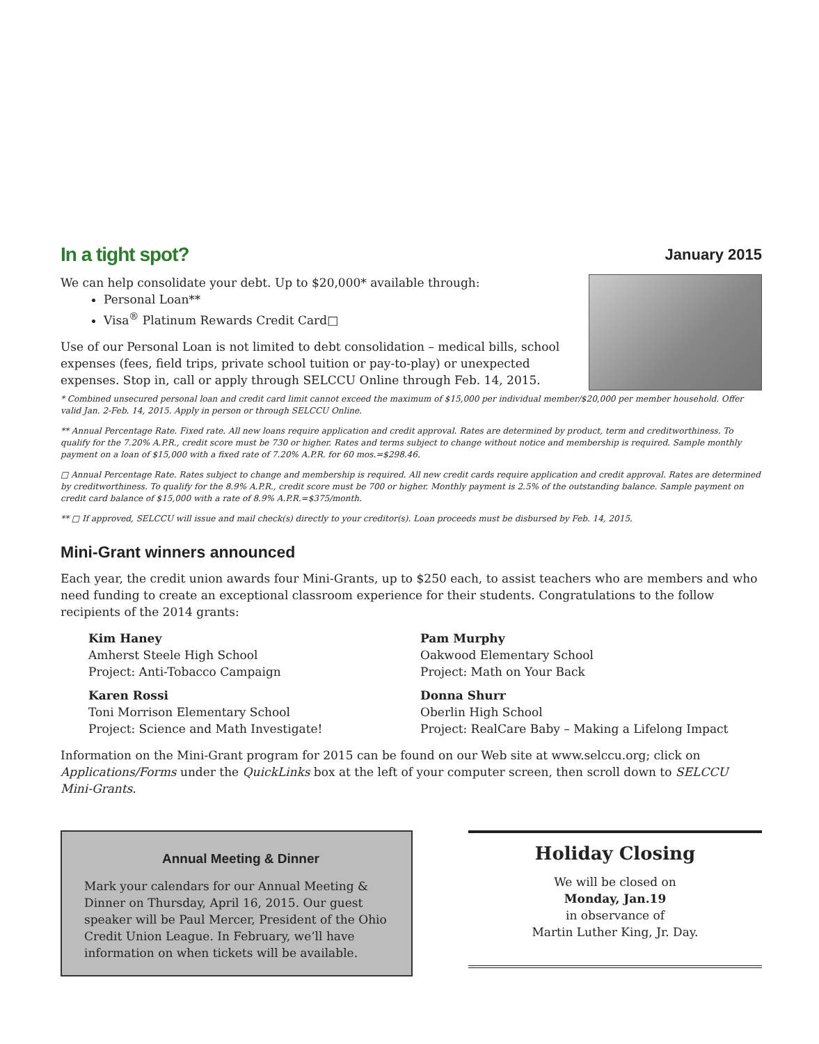In a tight spot?
January 2015
We can help consolidate your debt. Up to $20,000* available through:
Personal Loan**
Visa<sup>®</sup> Platinum Rewards Credit Card□
Use of our Personal Loan is not limited to debt consolidation – medical bills, school expenses (fees, field trips, private school tuition or pay-to-play) or unexpected expenses. Stop in, call or apply through SELCCU Online through Feb. 14, 2015.
* Combined unsecured personal loan and credit card limit cannot exceed the maximum of $15,000 per individual member/$20,000 per member household. Offer valid Jan. 2-Feb. 14, 2015. Apply in person or through SELCCU Online.
** Annual Percentage Rate. Fixed rate. All new loans require application and credit approval. Rates are determined by product, term and creditworthiness. To qualify for the 7.20% A.P.R., credit score must be 730 or higher. Rates and terms subject to change without notice and membership is required. Sample monthly payment on a loan of $15,000 with a fixed rate of 7.20% A.P.R. for 60 mos.=$298.46.
□ Annual Percentage Rate. Rates subject to change and membership is required. All new credit cards require application and credit approval. Rates are determined by creditworthiness. To qualify for the 8.9% A.P.R., credit score must be 700 or higher. Monthly payment is 2.5% of the outstanding balance. Sample payment on credit card balance of $15,000 with a rate of 8.9% A.P.R.=$375/month.
** □ If approved, SELCCU will issue and mail check(s) directly to your creditor(s). Loan proceeds must be disbursed by Feb. 14, 2015.
Mini-Grant winners announced
Each year, the credit union awards four Mini-Grants, up to $250 each, to assist teachers who are members and who need funding to create an exceptional classroom experience for their students. Congratulations to the follow recipients of the 2014 grants:
Kim Haney
Amherst Steele High School
Project: Anti-Tobacco Campaign
Pam Murphy
Oakwood Elementary School
Project: Math on Your Back
Karen Rossi
Toni Morrison Elementary School
Project: Science and Math Investigate!
Donna Shurr
Oberlin High School
Project: RealCare Baby – Making a Lifelong Impact
Information on the Mini-Grant program for 2015 can be found on our Web site at www.selccu.org; click on Applications/Forms under the QuickLinks box at the left of your computer screen, then scroll down to SELCCU Mini-Grants.
Annual Meeting & Dinner
Mark your calendars for our Annual Meeting & Dinner on Thursday, April 16, 2015. Our guest speaker will be Paul Mercer, President of the Ohio Credit Union League. In February, we’ll have information on when tickets will be available.
Holiday Closing
We will be closed on
Monday, Jan.19
in observance of
Martin Luther King, Jr. Day.